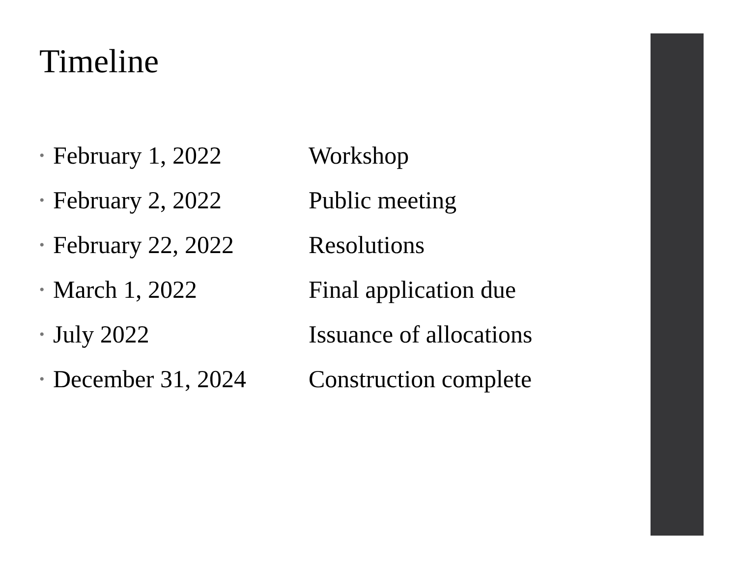Timeline
• February 1, 2022 Workshop
• February 2, 2022 Public meeting
• February 22, 2022 Resolutions
• March 1, 2022 Final application due
• July 2022 Issuance of allocations
• December 31, 2024 Construction complete